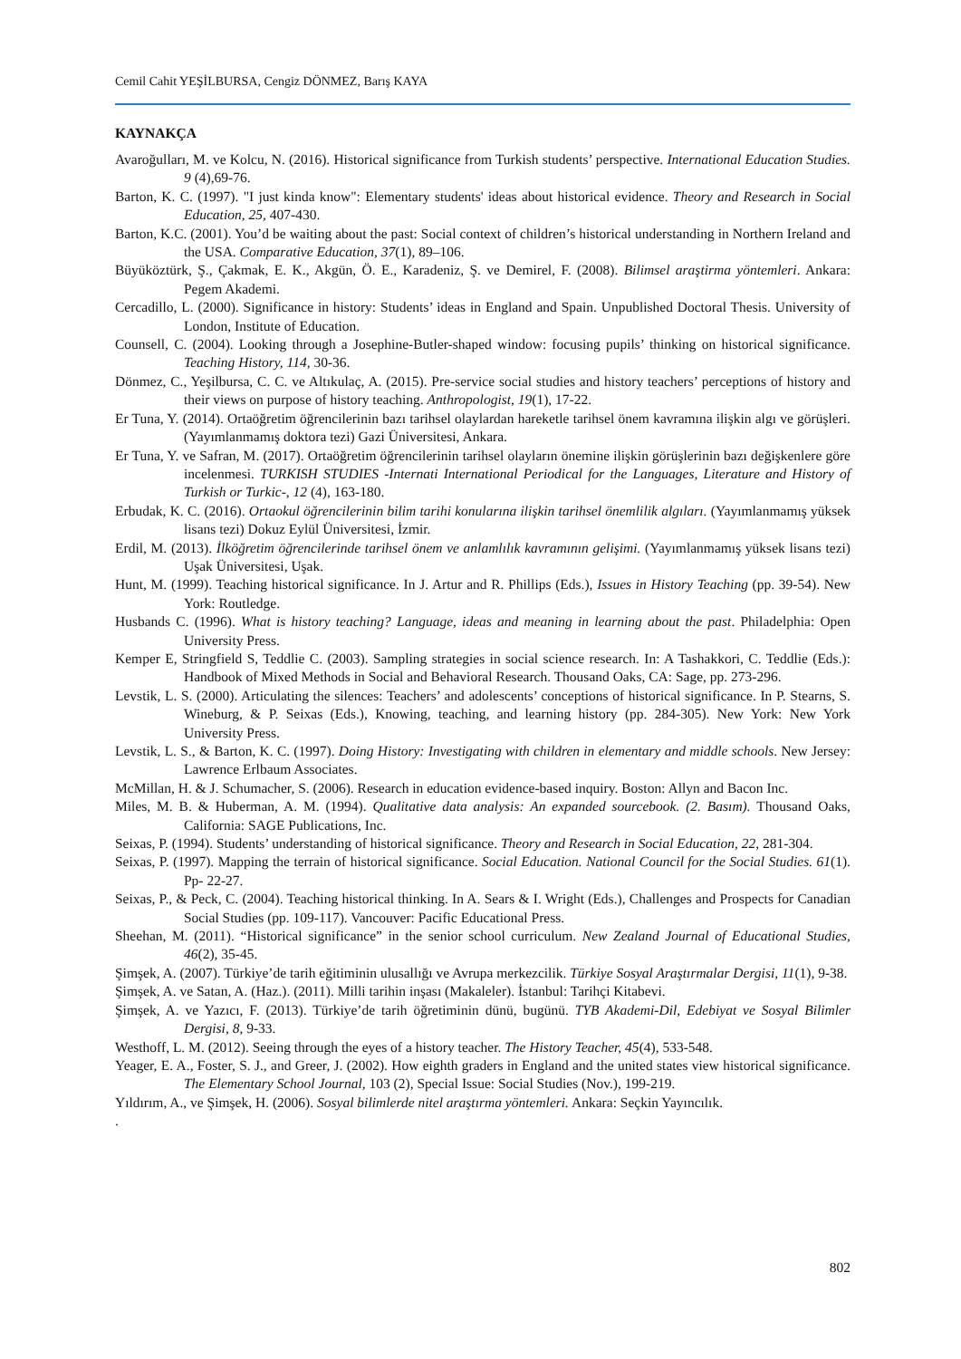Cemil Cahit YEŞİLBURSA, Cengiz DÖNMEZ, Barış KAYA
KAYNAKÇA
Avaroğulları, M. ve Kolcu, N. (2016). Historical significance from Turkish students’ perspective. International Education Studies. 9 (4),69-76.
Barton, K. C. (1997). "I just kinda know": Elementary students' ideas about historical evidence. Theory and Research in Social Education, 25, 407-430.
Barton, K.C. (2001). You’d be waiting about the past: Social context of children’s historical understanding in Northern Ireland and the USA. Comparative Education, 37(1), 89–106.
Büyüköztürk, Ş., Çakmak, E. K., Akgün, Ö. E., Karadeniz, Ş. ve Demirel, F. (2008). Bilimsel araştirma yöntemleri. Ankara: Pegem Akademi.
Cercadillo, L. (2000). Significance in history: Students’ ideas in England and Spain. Unpublished Doctoral Thesis. University of London, Institute of Education.
Counsell, C. (2004). Looking through a Josephine-Butler-shaped window: focusing pupils’ thinking on historical significance. Teaching History, 114, 30-36.
Dönmez, C., Yeşilbursa, C. C. ve Altıkulaç, A. (2015). Pre-service social studies and history teachers’ perceptions of history and their views on purpose of history teaching. Anthropologist, 19(1), 17-22.
Er Tuna, Y. (2014). Ortaöğretim öğrencilerinin bazı tarihsel olaylardan hareketle tarihsel önem kavramına ilişkin algı ve görüşleri. (Yayımlanmamış doktora tezi) Gazi Üniversitesi, Ankara.
Er Tuna, Y. ve Safran, M. (2017). Ortaöğretim öğrencilerinin tarihsel olayların önemine ilişkin görüşlerinin bazı değişkenlere göre incelenmesi. TURKISH STUDIES -Internati International Periodical for the Languages, Literature and History of Turkish or Turkic-, 12 (4), 163-180.
Erbudak, K. C. (2016). Ortaokul öğrencilerinin bilim tarihi konularına ilişkin tarihsel önemlilik algıları. (Yayımlanmamış yüksek lisans tezi) Dokuz Eylül Üniversitesi, İzmir.
Erdil, M. (2013). İlköğretim öğrencilerinde tarihsel önem ve anlamlılık kavramının gelişimi. (Yayımlanmamış yüksek lisans tezi) Uşak Üniversitesi, Uşak.
Hunt, M. (1999). Teaching historical significance. In J. Artur and R. Phillips (Eds.), Issues in History Teaching (pp. 39-54). New York: Routledge.
Husbands C. (1996). What is history teaching? Language, ideas and meaning in learning about the past. Philadelphia: Open University Press.
Kemper E, Stringfield S, Teddlie C. (2003). Sampling strategies in social science research. In: A Tashakkori, C. Teddlie (Eds.): Handbook of Mixed Methods in Social and Behavioral Research. Thousand Oaks, CA: Sage, pp. 273-296.
Levstik, L. S. (2000). Articulating the silences: Teachers’ and adolescents’ conceptions of historical significance. In P. Stearns, S. Wineburg, & P. Seixas (Eds.), Knowing, teaching, and learning history (pp. 284-305). New York: New York University Press.
Levstik, L. S., & Barton, K. C. (1997). Doing History: Investigating with children in elementary and middle schools. New Jersey: Lawrence Erlbaum Associates.
McMillan, H. & J. Schumacher, S. (2006). Research in education evidence-based inquiry. Boston: Allyn and Bacon Inc.
Miles, M. B. & Huberman, A. M. (1994). Qualitative data analysis: An expanded sourcebook. (2. Basım). Thousand Oaks, California: SAGE Publications, Inc.
Seixas, P. (1994). Students’ understanding of historical significance. Theory and Research in Social Education, 22, 281-304.
Seixas, P. (1997). Mapping the terrain of historical significance. Social Education. National Council for the Social Studies. 61(1). Pp- 22-27.
Seixas, P., & Peck, C. (2004). Teaching historical thinking. In A. Sears & I. Wright (Eds.), Challenges and Prospects for Canadian Social Studies (pp. 109-117). Vancouver: Pacific Educational Press.
Sheehan, M. (2011). “Historical significance” in the senior school curriculum. New Zealand Journal of Educational Studies, 46(2), 35-45.
Şimşek, A. (2007). Türkiye’de tarih eğitiminin ulusallığı ve Avrupa merkezcilik. Türkiye Sosyal Araştırmalar Dergisi, 11(1), 9-38.
Şimşek, A. ve Satan, A. (Haz.). (2011). Milli tarihin inşası (Makaleler). İstanbul: Tarihçi Kitabevi.
Şimşek, A. ve Yazıcı, F. (2013). Türkiye’de tarih öğretiminin dünü, bugünü. TYB Akademi-Dil, Edebiyat ve Sosyal Bilimler Dergisi, 8, 9-33.
Westhoff, L. M. (2012). Seeing through the eyes of a history teacher. The History Teacher, 45(4), 533-548.
Yeager, E. A., Foster, S. J., and Greer, J. (2002). How eighth graders in England and the united states view historical significance. The Elementary School Journal, 103 (2), Special Issue: Social Studies (Nov.), 199-219.
Yıldırım, A., ve Şimşek, H. (2006). Sosyal bilimlerde nitel araştırma yöntemleri. Ankara: Seçkin Yayıncılık.
.
802